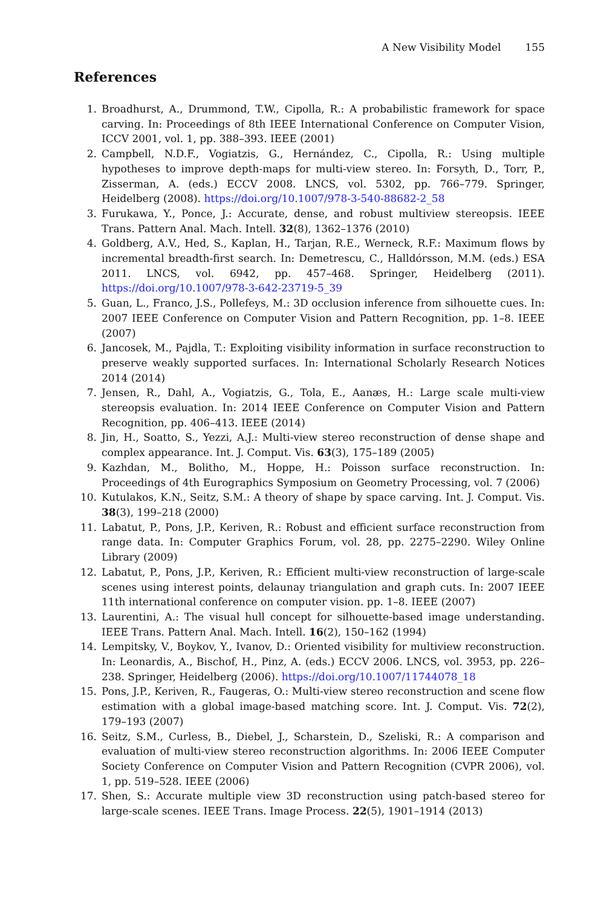A New Visibility Model 155
References
1. Broadhurst, A., Drummond, T.W., Cipolla, R.: A probabilistic framework for space carving. In: Proceedings of 8th IEEE International Conference on Computer Vision, ICCV 2001, vol. 1, pp. 388–393. IEEE (2001)
2. Campbell, N.D.F., Vogiatzis, G., Hernández, C., Cipolla, R.: Using multiple hypotheses to improve depth-maps for multi-view stereo. In: Forsyth, D., Torr, P., Zisserman, A. (eds.) ECCV 2008. LNCS, vol. 5302, pp. 766–779. Springer, Heidelberg (2008). https://doi.org/10.1007/978-3-540-88682-2_58
3. Furukawa, Y., Ponce, J.: Accurate, dense, and robust multiview stereopsis. IEEE Trans. Pattern Anal. Mach. Intell. 32(8), 1362–1376 (2010)
4. Goldberg, A.V., Hed, S., Kaplan, H., Tarjan, R.E., Werneck, R.F.: Maximum flows by incremental breadth-first search. In: Demetrescu, C., Halldórsson, M.M. (eds.) ESA 2011. LNCS, vol. 6942, pp. 457–468. Springer, Heidelberg (2011). https://doi.org/10.1007/978-3-642-23719-5_39
5. Guan, L., Franco, J.S., Pollefeys, M.: 3D occlusion inference from silhouette cues. In: 2007 IEEE Conference on Computer Vision and Pattern Recognition, pp. 1–8. IEEE (2007)
6. Jancosek, M., Pajdla, T.: Exploiting visibility information in surface reconstruction to preserve weakly supported surfaces. In: International Scholarly Research Notices 2014 (2014)
7. Jensen, R., Dahl, A., Vogiatzis, G., Tola, E., Aanæs, H.: Large scale multi-view stereopsis evaluation. In: 2014 IEEE Conference on Computer Vision and Pattern Recognition, pp. 406–413. IEEE (2014)
8. Jin, H., Soatto, S., Yezzi, A.J.: Multi-view stereo reconstruction of dense shape and complex appearance. Int. J. Comput. Vis. 63(3), 175–189 (2005)
9. Kazhdan, M., Bolitho, M., Hoppe, H.: Poisson surface reconstruction. In: Proceedings of 4th Eurographics Symposium on Geometry Processing, vol. 7 (2006)
10. Kutulakos, K.N., Seitz, S.M.: A theory of shape by space carving. Int. J. Comput. Vis. 38(3), 199–218 (2000)
11. Labatut, P., Pons, J.P., Keriven, R.: Robust and efficient surface reconstruction from range data. In: Computer Graphics Forum, vol. 28, pp. 2275–2290. Wiley Online Library (2009)
12. Labatut, P., Pons, J.P., Keriven, R.: Efficient multi-view reconstruction of large-scale scenes using interest points, delaunay triangulation and graph cuts. In: 2007 IEEE 11th international conference on computer vision. pp. 1–8. IEEE (2007)
13. Laurentini, A.: The visual hull concept for silhouette-based image understanding. IEEE Trans. Pattern Anal. Mach. Intell. 16(2), 150–162 (1994)
14. Lempitsky, V., Boykov, Y., Ivanov, D.: Oriented visibility for multiview reconstruction. In: Leonardis, A., Bischof, H., Pinz, A. (eds.) ECCV 2006. LNCS, vol. 3953, pp. 226–238. Springer, Heidelberg (2006). https://doi.org/10.1007/11744078_18
15. Pons, J.P., Keriven, R., Faugeras, O.: Multi-view stereo reconstruction and scene flow estimation with a global image-based matching score. Int. J. Comput. Vis. 72(2), 179–193 (2007)
16. Seitz, S.M., Curless, B., Diebel, J., Scharstein, D., Szeliski, R.: A comparison and evaluation of multi-view stereo reconstruction algorithms. In: 2006 IEEE Computer Society Conference on Computer Vision and Pattern Recognition (CVPR 2006), vol. 1, pp. 519–528. IEEE (2006)
17. Shen, S.: Accurate multiple view 3D reconstruction using patch-based stereo for large-scale scenes. IEEE Trans. Image Process. 22(5), 1901–1914 (2013)